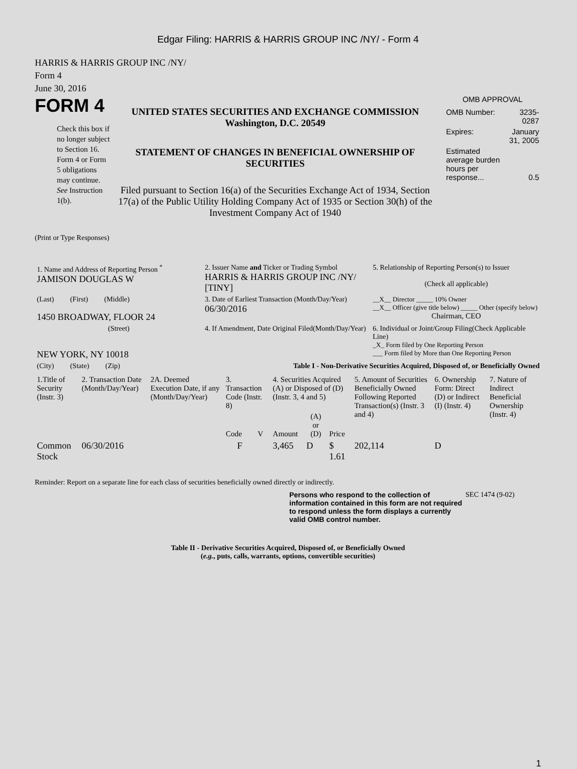Edgar Filing: HARRIS & HARRIS GROUP INC /NY/ - Form 4
HARRIS & HARRIS GROUP INC /NY/
Form 4
June 30, 2016
FORM 4
Check this box if no longer subject to Section 16. Form 4 or Form 5 obligations may continue. See Instruction 1(b).
UNITED STATES SECURITIES AND EXCHANGE COMMISSION
Washington, D.C. 20549
STATEMENT OF CHANGES IN BENEFICIAL OWNERSHIP OF SECURITIES
Filed pursuant to Section 16(a) of the Securities Exchange Act of 1934, Section 17(a) of the Public Utility Holding Company Act of 1935 or Section 30(h) of the Investment Company Act of 1940
OMB APPROVAL
| OMB Number: | 3235-0287 |
| Expires: | January 31, 2005 |
| Estimated average burden hours per response... | 0.5 |
(Print or Type Responses)
| 1. Name and Address of Reporting Person <sup>*</sup> JAMISON DOUGLAS W | 2. Issuer Name and Ticker or Trading Symbol HARRIS & HARRIS GROUP INC /NY/ [TINY] | 5. Relationship of Reporting Person(s) to Issuer (Check all applicable) |
| (Last) (First) (Middle) 1450 BROADWAY, FLOOR 24 | 3. Date of Earliest Transaction (Month/Day/Year) 06/30/2016 | __X__ Director _____ 10% Owner __X__ Officer (give title below) _____ Other (specify below) Chairman, CEO |
| (Street) NEW YORK, NY 10018 | 4. If Amendment, Date Original Filed(Month/Day/Year) | 6. Individual or Joint/Group Filing(Check Applicable Line) _X_ Form filed by One Reporting Person ___ Form filed by More than One Reporting Person |
| (City) (State) (Zip) | Table I - Non-Derivative Securities Acquired, Disposed of, or Beneficially Owned | |
| 1.Title of Security (Instr. 3) | 2. Transaction Date (Month/Day/Year) | 2A. Deemed Execution Date, if any (Month/Day/Year) | 3. Transaction Code (Instr. 8) | | 4. Securities Acquired (A) or Disposed of (D) (Instr. 3, 4 and 5) | | | 5. Amount of Securities Beneficially Owned Following Reported Transaction(s) (Instr. 3 and 4) | 6. Ownership Form: Direct (D) or Indirect (I) (Instr. 4) | 7. Nature of Indirect Beneficial Ownership (Instr. 4) |
| --- | --- | --- | --- | --- | --- | --- | --- | --- | --- | --- |
| | | | Code | V | Amount | (A) or (D) | Price | | | |
| Common Stock | 06/30/2016 | | F | | 3,465 | D | $ 1.61 | 202,114 | D | |
Reminder: Report on a separate line for each class of securities beneficially owned directly or indirectly.
Persons who respond to the collection of information contained in this form are not required to respond unless the form displays a currently valid OMB control number.
SEC 1474 (9-02)
Table II - Derivative Securities Acquired, Disposed of, or Beneficially Owned
(e.g., puts, calls, warrants, options, convertible securities)
1